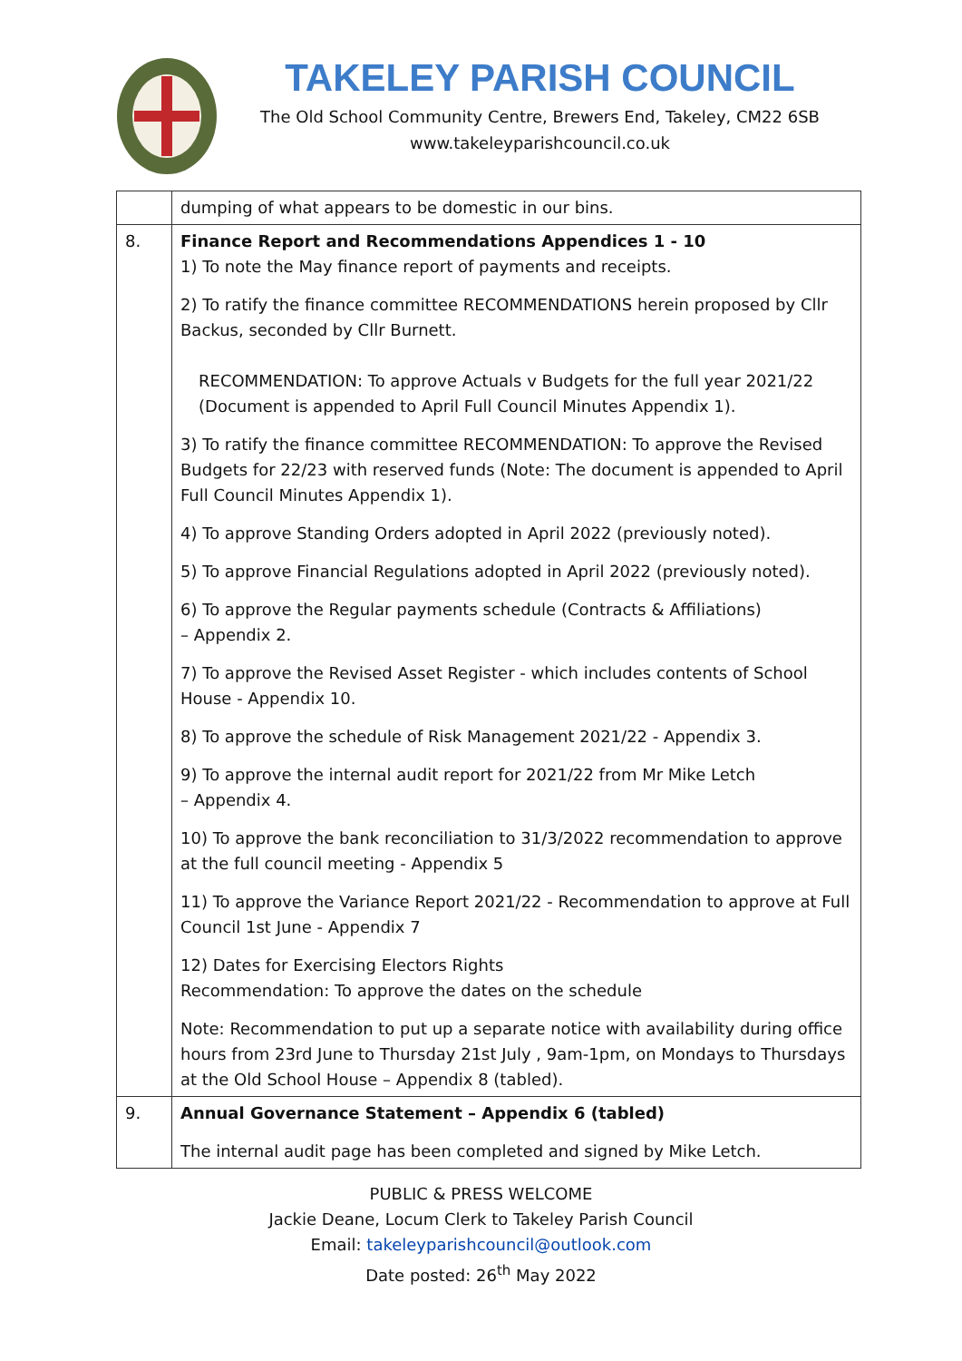TAKELEY PARISH COUNCIL
The Old School Community Centre, Brewers End, Takeley, CM22 6SB
www.takeleyparishcouncil.co.uk
| | dumping of what appears to be domestic in our bins. |
| 8. | Finance Report and Recommendations Appendices 1 - 10 1) To note the May finance report of payments and receipts. 2) To ratify the finance committee RECOMMENDATIONS herein proposed by Cllr Backus, seconded by Cllr Burnett. RECOMMENDATION: To approve Actuals v Budgets for the full year 2021/22 (Document is appended to April Full Council Minutes Appendix 1). 3) To ratify the finance committee RECOMMENDATION: To approve the Revised Budgets for 22/23 with reserved funds (Note: The document is appended to April Full Council Minutes Appendix 1). 4) To approve Standing Orders adopted in April 2022 (previously noted). 5) To approve Financial Regulations adopted in April 2022 (previously noted). 6) To approve the Regular payments schedule (Contracts & Affiliations) – Appendix 2. 7) To approve the Revised Asset Register - which includes contents of School House - Appendix 10. 8) To approve the schedule of Risk Management 2021/22 - Appendix 3. 9) To approve the internal audit report for 2021/22 from Mr Mike Letch – Appendix 4. 10) To approve the bank reconciliation to 31/3/2022 recommendation to approve at the full council meeting - Appendix 5 11) To approve the Variance Report 2021/22 - Recommendation to approve at Full Council 1st June - Appendix 7 12) Dates for Exercising Electors Rights Recommendation: To approve the dates on the schedule Note: Recommendation to put up a separate notice with availability during office hours from 23rd June to Thursday 21st July , 9am-1pm, on Mondays to Thursdays at the Old School House – Appendix 8 (tabled). |
| 9. | Annual Governance Statement – Appendix 6 (tabled) The internal audit page has been completed and signed by Mike Letch. |
PUBLIC & PRESS WELCOME
Jackie Deane, Locum Clerk to Takeley Parish Council
Email: takeleyparishcouncil@outlook.com
Date posted: 26<sup>th</sup> May 2022